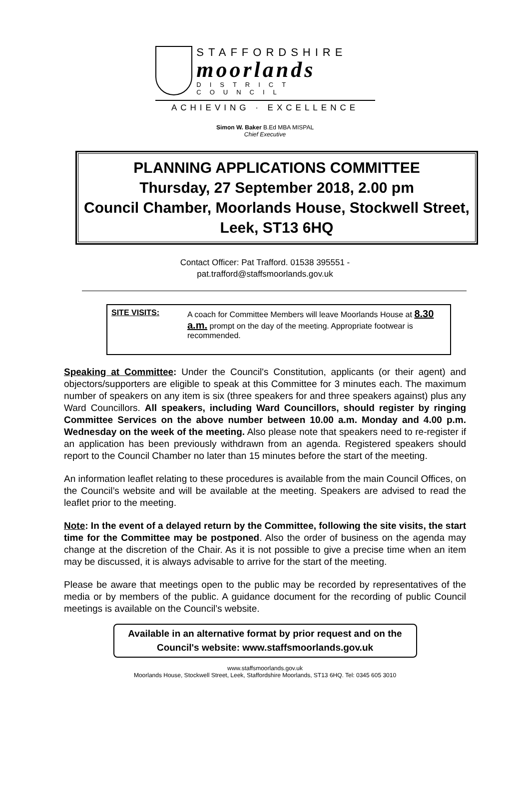STAFFORDSHIRE
moorlands
DISTRICT COUNCIL
ACHIEVING · EXCELLENCE
Simon W. Baker B.Ed MBA MISPAL
Chief Executive
PLANNING APPLICATIONS COMMITTEE
Thursday, 27 September 2018, 2.00 pm
Council Chamber, Moorlands House, Stockwell Street, Leek, ST13 6HQ
Contact Officer: Pat Trafford. 01538 395551 -
pat.trafford@staffsmoorlands.gov.uk
SITE VISITS: A coach for Committee Members will leave Moorlands House at 8.30 a.m. prompt on the day of the meeting. Appropriate footwear is recommended.
Speaking at Committee: Under the Council's Constitution, applicants (or their agent) and objectors/supporters are eligible to speak at this Committee for 3 minutes each. The maximum number of speakers on any item is six (three speakers for and three speakers against) plus any Ward Councillors. All speakers, including Ward Councillors, should register by ringing Committee Services on the above number between 10.00 a.m. Monday and 4.00 p.m. Wednesday on the week of the meeting. Also please note that speakers need to re-register if an application has been previously withdrawn from an agenda. Registered speakers should report to the Council Chamber no later than 15 minutes before the start of the meeting.
An information leaflet relating to these procedures is available from the main Council Offices, on the Council’s website and will be available at the meeting. Speakers are advised to read the leaflet prior to the meeting.
Note: In the event of a delayed return by the Committee, following the site visits, the start time for the Committee may be postponed. Also the order of business on the agenda may change at the discretion of the Chair. As it is not possible to give a precise time when an item may be discussed, it is always advisable to arrive for the start of the meeting.
Please be aware that meetings open to the public may be recorded by representatives of the media or by members of the public. A guidance document for the recording of public Council meetings is available on the Council’s website.
Available in an alternative format by prior request and on the Council's website: www.staffsmoorlands.gov.uk
www.staffsmoorlands.gov.uk
Moorlands House, Stockwell Street, Leek, Staffordshire Moorlands, ST13 6HQ. Tel: 0345 605 3010